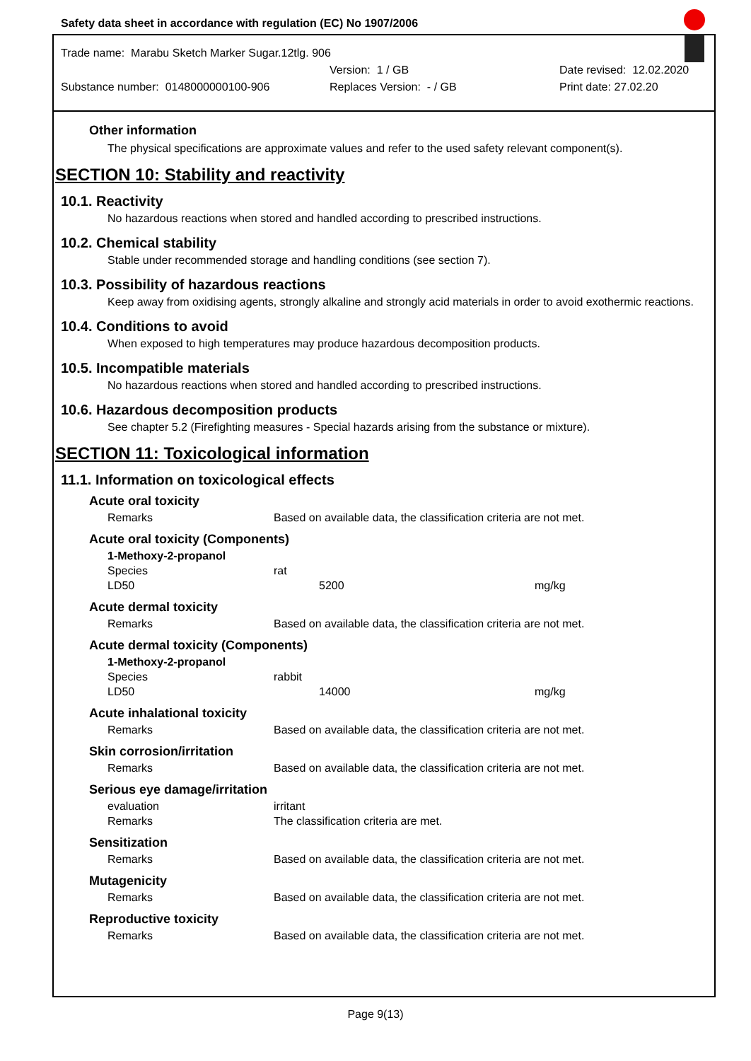Safety data sheet in accordance with regulation (EC) No 1907/2006
Trade name: Marabu Sketch Marker Sugar.12tlg. 906
Version: 1 / GB Date revised: 12.02.2020
Substance number: 0148000000100-906 Replaces Version: - / GB Print date: 27.02.20
Other information
The physical specifications are approximate values and refer to the used safety relevant component(s).
SECTION 10: Stability and reactivity
10.1. Reactivity
No hazardous reactions when stored and handled according to prescribed instructions.
10.2. Chemical stability
Stable under recommended storage and handling conditions (see section 7).
10.3. Possibility of hazardous reactions
Keep away from oxidising agents, strongly alkaline and strongly acid materials in order to avoid exothermic reactions.
10.4. Conditions to avoid
When exposed to high temperatures may produce hazardous decomposition products.
10.5. Incompatible materials
No hazardous reactions when stored and handled according to prescribed instructions.
10.6. Hazardous decomposition products
See chapter 5.2 (Firefighting measures - Special hazards arising from the substance or mixture).
SECTION 11: Toxicological information
11.1. Information on toxicological effects
Acute oral toxicity
| Remarks | Based on available data, the classification criteria are not met. |
Acute oral toxicity (Components)
| 1-Methoxy-2-propanol | | |
| Species | rat | |
| LD50 | 5200 | mg/kg |
Acute dermal toxicity
| Remarks | Based on available data, the classification criteria are not met. |
Acute dermal toxicity (Components)
| 1-Methoxy-2-propanol | | |
| Species | rabbit | |
| LD50 | 14000 | mg/kg |
Acute inhalational toxicity
| Remarks | Based on available data, the classification criteria are not met. |
Skin corrosion/irritation
| Remarks | Based on available data, the classification criteria are not met. |
Serious eye damage/irritation
| evaluation | irritant |
| Remarks | The classification criteria are met. |
Sensitization
| Remarks | Based on available data, the classification criteria are not met. |
Mutagenicity
| Remarks | Based on available data, the classification criteria are not met. |
Reproductive toxicity
| Remarks | Based on available data, the classification criteria are not met. |
Page 9(13)